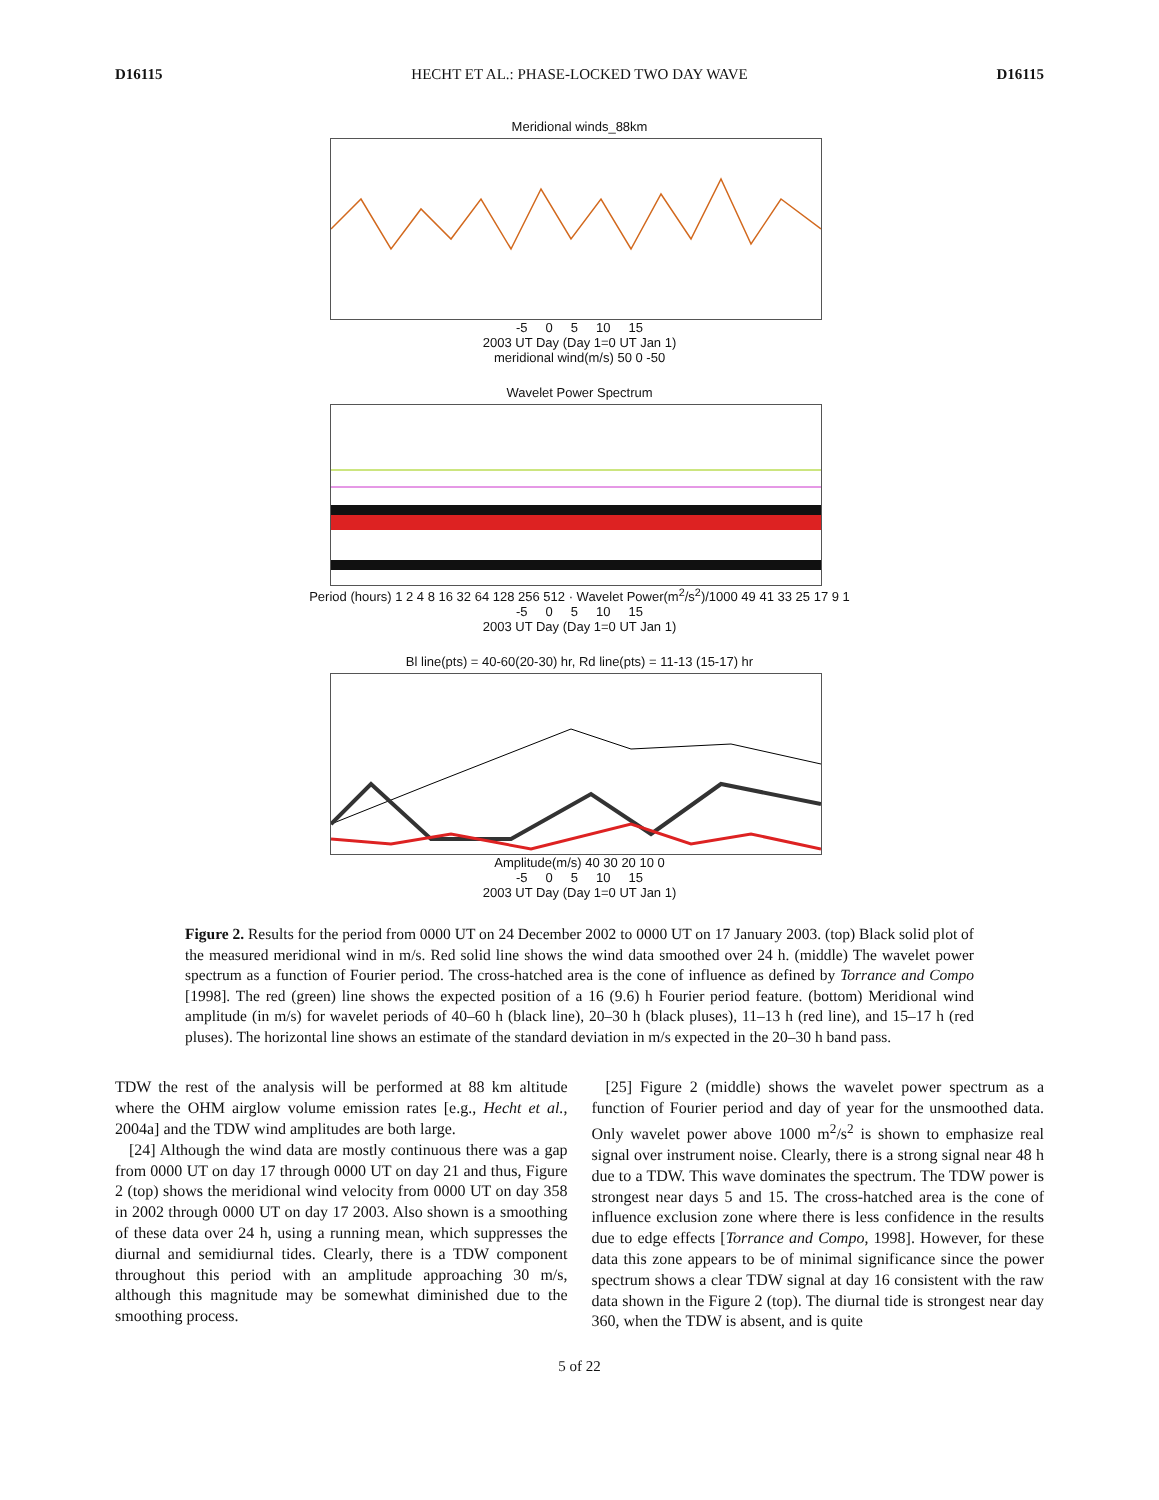D16115 HECHT ET AL.: PHASE-LOCKED TWO DAY WAVE D16115
Meridional winds_88km
-5 0 5 10 15
2003 UT Day (Day 1=0 UT Jan 1)
meridional wind(m/s) 50 0 -50
Wavelet Power Spectrum
Period (hours) 1 2 4 8 16 32 64 128 256 512 · Wavelet Power(m<sup>2</sup>/s<sup>2</sup>)/1000 49 41 33 25 17 9 1
-5 0 5 10 15
2003 UT Day (Day 1=0 UT Jan 1)
Bl line(pts) = 40-60(20-30) hr, Rd line(pts) = 11-13 (15-17) hr
Amplitude(m/s) 40 30 20 10 0
-5 0 5 10 15
2003 UT Day (Day 1=0 UT Jan 1)
Figure 2. Results for the period from 0000 UT on 24 December 2002 to 0000 UT on 17 January 2003. (top) Black solid plot of the measured meridional wind in m/s. Red solid line shows the wind data smoothed over 24 h. (middle) The wavelet power spectrum as a function of Fourier period. The cross-hatched area is the cone of influence as defined by Torrance and Compo [1998]. The red (green) line shows the expected position of a 16 (9.6) h Fourier period feature. (bottom) Meridional wind amplitude (in m/s) for wavelet periods of 40–60 h (black line), 20–30 h (black pluses), 11–13 h (red line), and 15–17 h (red pluses). The horizontal line shows an estimate of the standard deviation in m/s expected in the 20–30 h band pass.
TDW the rest of the analysis will be performed at 88 km altitude where the OHM airglow volume emission rates [e.g., Hecht et al., 2004a] and the TDW wind amplitudes are both large.
[24] Although the wind data are mostly continuous there was a gap from 0000 UT on day 17 through 0000 UT on day 21 and thus, Figure 2 (top) shows the meridional wind velocity from 0000 UT on day 358 in 2002 through 0000 UT on day 17 2003. Also shown is a smoothing of these data over 24 h, using a running mean, which suppresses the diurnal and semidiurnal tides. Clearly, there is a TDW component throughout this period with an amplitude approaching 30 m/s, although this magnitude may be somewhat diminished due to the smoothing process.
[25] Figure 2 (middle) shows the wavelet power spectrum as a function of Fourier period and day of year for the unsmoothed data. Only wavelet power above 1000 m<sup>2</sup>/s<sup>2</sup> is shown to emphasize real signal over instrument noise. Clearly, there is a strong signal near 48 h due to a TDW. This wave dominates the spectrum. The TDW power is strongest near days 5 and 15. The cross-hatched area is the cone of influence exclusion zone where there is less confidence in the results due to edge effects [Torrance and Compo, 1998]. However, for these data this zone appears to be of minimal significance since the power spectrum shows a clear TDW signal at day 16 consistent with the raw data shown in the Figure 2 (top). The diurnal tide is strongest near day 360, when the TDW is absent, and is quite
5 of 22